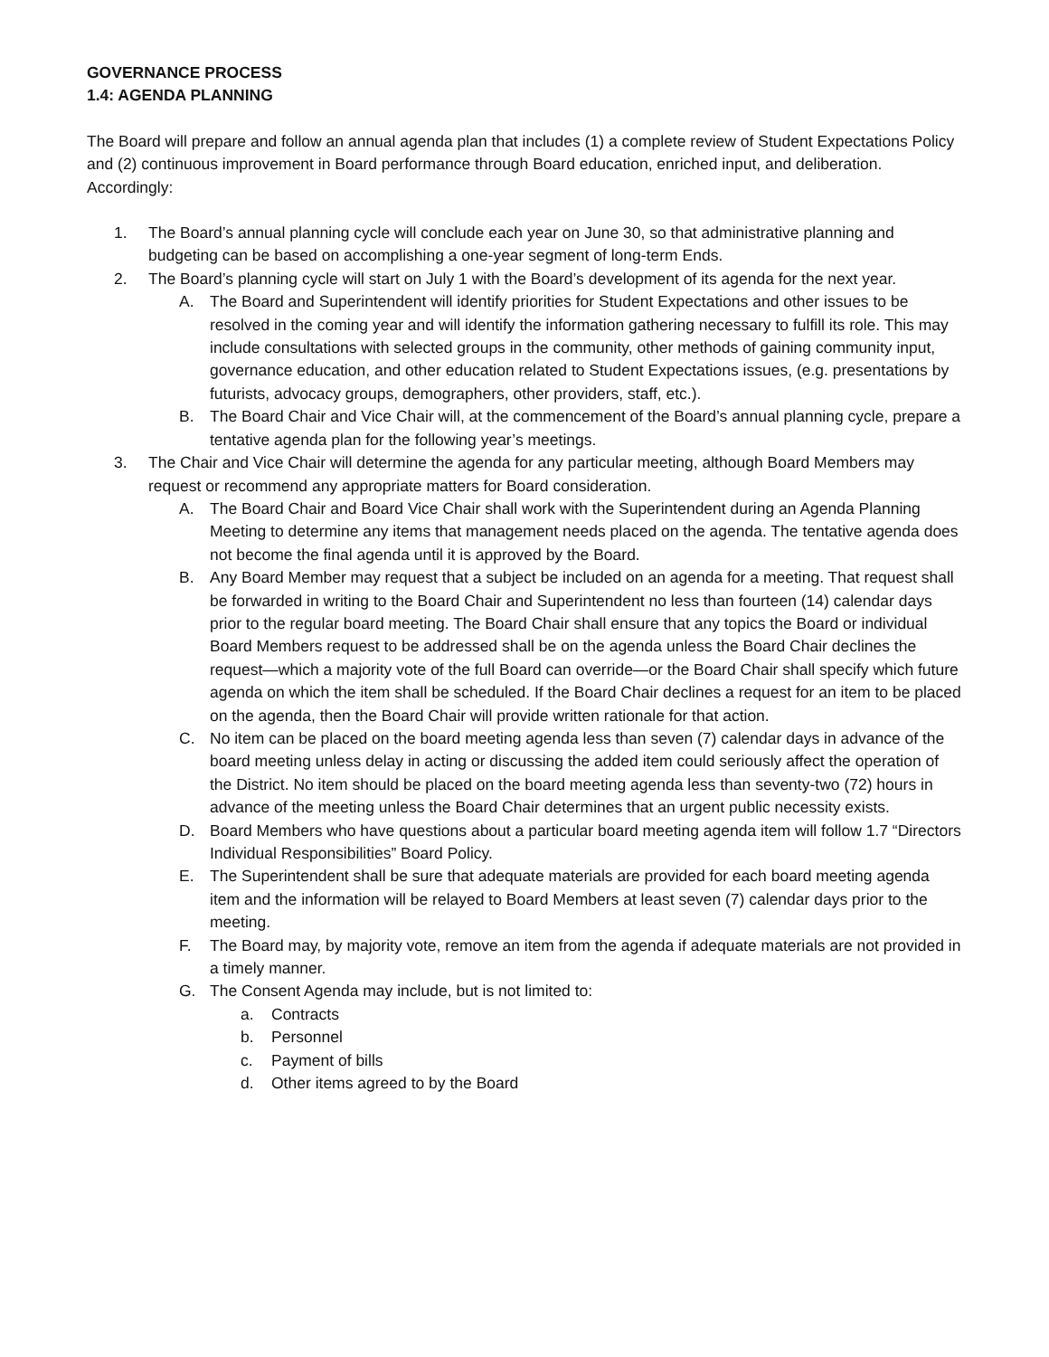GOVERNANCE PROCESS
1.4: AGENDA PLANNING
The Board will prepare and follow an annual agenda plan that includes (1) a complete review of Student Expectations Policy and (2) continuous improvement in Board performance through Board education, enriched input, and deliberation. Accordingly:
1. The Board’s annual planning cycle will conclude each year on June 30, so that administrative planning and budgeting can be based on accomplishing a one-year segment of long-term Ends.
2. The Board’s planning cycle will start on July 1 with the Board’s development of its agenda for the next year.
A. The Board and Superintendent will identify priorities for Student Expectations and other issues to be resolved in the coming year and will identify the information gathering necessary to fulfill its role. This may include consultations with selected groups in the community, other methods of gaining community input, governance education, and other education related to Student Expectations issues, (e.g. presentations by futurists, advocacy groups, demographers, other providers, staff, etc.).
B. The Board Chair and Vice Chair will, at the commencement of the Board’s annual planning cycle, prepare a tentative agenda plan for the following year’s meetings.
3. The Chair and Vice Chair will determine the agenda for any particular meeting, although Board Members may request or recommend any appropriate matters for Board consideration.
A. The Board Chair and Board Vice Chair shall work with the Superintendent during an Agenda Planning Meeting to determine any items that management needs placed on the agenda. The tentative agenda does not become the final agenda until it is approved by the Board.
B. Any Board Member may request that a subject be included on an agenda for a meeting. That request shall be forwarded in writing to the Board Chair and Superintendent no less than fourteen (14) calendar days prior to the regular board meeting. The Board Chair shall ensure that any topics the Board or individual Board Members request to be addressed shall be on the agenda unless the Board Chair declines the request—which a majority vote of the full Board can override—or the Board Chair shall specify which future agenda on which the item shall be scheduled. If the Board Chair declines a request for an item to be placed on the agenda, then the Board Chair will provide written rationale for that action.
C. No item can be placed on the board meeting agenda less than seven (7) calendar days in advance of the board meeting unless delay in acting or discussing the added item could seriously affect the operation of the District. No item should be placed on the board meeting agenda less than seventy-two (72) hours in advance of the meeting unless the Board Chair determines that an urgent public necessity exists.
D. Board Members who have questions about a particular board meeting agenda item will follow 1.7 “Directors Individual Responsibilities” Board Policy.
E. The Superintendent shall be sure that adequate materials are provided for each board meeting agenda item and the information will be relayed to Board Members at least seven (7) calendar days prior to the meeting.
F. The Board may, by majority vote, remove an item from the agenda if adequate materials are not provided in a timely manner.
G. The Consent Agenda may include, but is not limited to:
a. Contracts
b. Personnel
c. Payment of bills
d. Other items agreed to by the Board